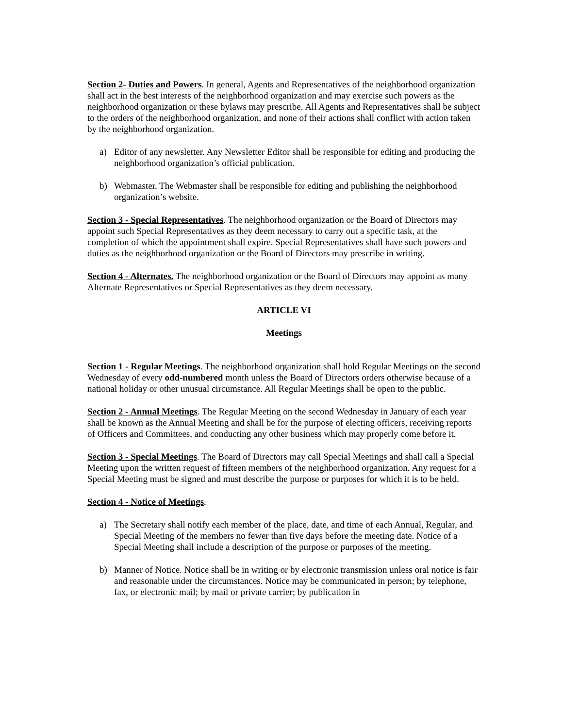Section 2- Duties and Powers. In general, Agents and Representatives of the neighborhood organization shall act in the best interests of the neighborhood organization and may exercise such powers as the neighborhood organization or these bylaws may prescribe. All Agents and Representatives shall be subject to the orders of the neighborhood organization, and none of their actions shall conflict with action taken by the neighborhood organization.
a) Editor of any newsletter. Any Newsletter Editor shall be responsible for editing and producing the neighborhood organization’s official publication.
b) Webmaster. The Webmaster shall be responsible for editing and publishing the neighborhood organization’s website.
Section 3 - Special Representatives. The neighborhood organization or the Board of Directors may appoint such Special Representatives as they deem necessary to carry out a specific task, at the completion of which the appointment shall expire. Special Representatives shall have such powers and duties as the neighborhood organization or the Board of Directors may prescribe in writing.
Section 4 - Alternates. The neighborhood organization or the Board of Directors may appoint as many Alternate Representatives or Special Representatives as they deem necessary.
ARTICLE VI
Meetings
Section 1 - Regular Meetings. The neighborhood organization shall hold Regular Meetings on the second Wednesday of every odd-numbered month unless the Board of Directors orders otherwise because of a national holiday or other unusual circumstance. All Regular Meetings shall be open to the public.
Section 2 - Annual Meetings. The Regular Meeting on the second Wednesday in January of each year shall be known as the Annual Meeting and shall be for the purpose of electing officers, receiving reports of Officers and Committees, and conducting any other business which may properly come before it.
Section 3 - Special Meetings. The Board of Directors may call Special Meetings and shall call a Special Meeting upon the written request of fifteen members of the neighborhood organization. Any request for a Special Meeting must be signed and must describe the purpose or purposes for which it is to be held.
Section 4 - Notice of Meetings.
a) The Secretary shall notify each member of the place, date, and time of each Annual, Regular, and Special Meeting of the members no fewer than five days before the meeting date. Notice of a Special Meeting shall include a description of the purpose or purposes of the meeting.
b) Manner of Notice. Notice shall be in writing or by electronic transmission unless oral notice is fair and reasonable under the circumstances. Notice may be communicated in person; by telephone, fax, or electronic mail; by mail or private carrier; by publication in